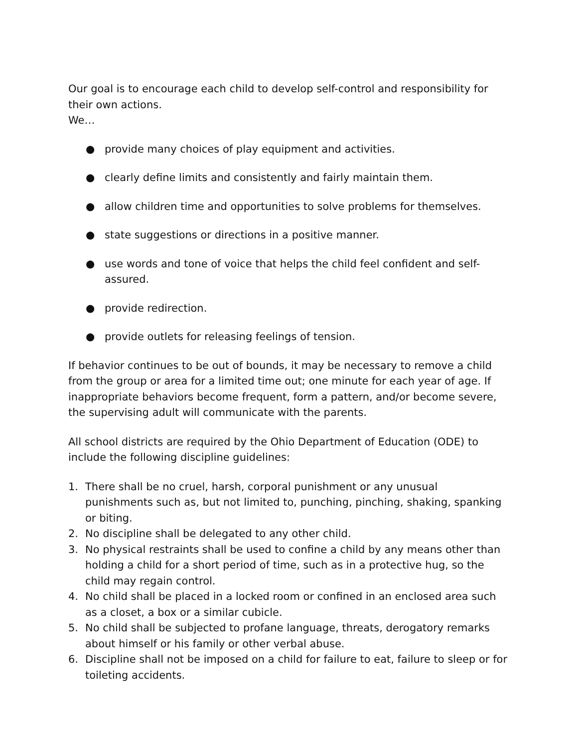Our goal is to encourage each child to develop self-control and responsibility for their own actions.
We…
● provide many choices of play equipment and activities.
● clearly define limits and consistently and fairly maintain them.
● allow children time and opportunities to solve problems for themselves.
● state suggestions or directions in a positive manner.
● use words and tone of voice that helps the child feel confident and self-assured.
● provide redirection.
● provide outlets for releasing feelings of tension.
If behavior continues to be out of bounds, it may be necessary to remove a child from the group or area for a limited time out; one minute for each year of age. If inappropriate behaviors become frequent, form a pattern, and/or become severe, the supervising adult will communicate with the parents.
All school districts are required by the Ohio Department of Education (ODE) to include the following discipline guidelines:
1. There shall be no cruel, harsh, corporal punishment or any unusual punishments such as, but not limited to, punching, pinching, shaking, spanking or biting.
2. No discipline shall be delegated to any other child.
3. No physical restraints shall be used to confine a child by any means other than holding a child for a short period of time, such as in a protective hug, so the child may regain control.
4. No child shall be placed in a locked room or confined in an enclosed area such as a closet, a box or a similar cubicle.
5. No child shall be subjected to profane language, threats, derogatory remarks about himself or his family or other verbal abuse.
6. Discipline shall not be imposed on a child for failure to eat, failure to sleep or for toileting accidents.